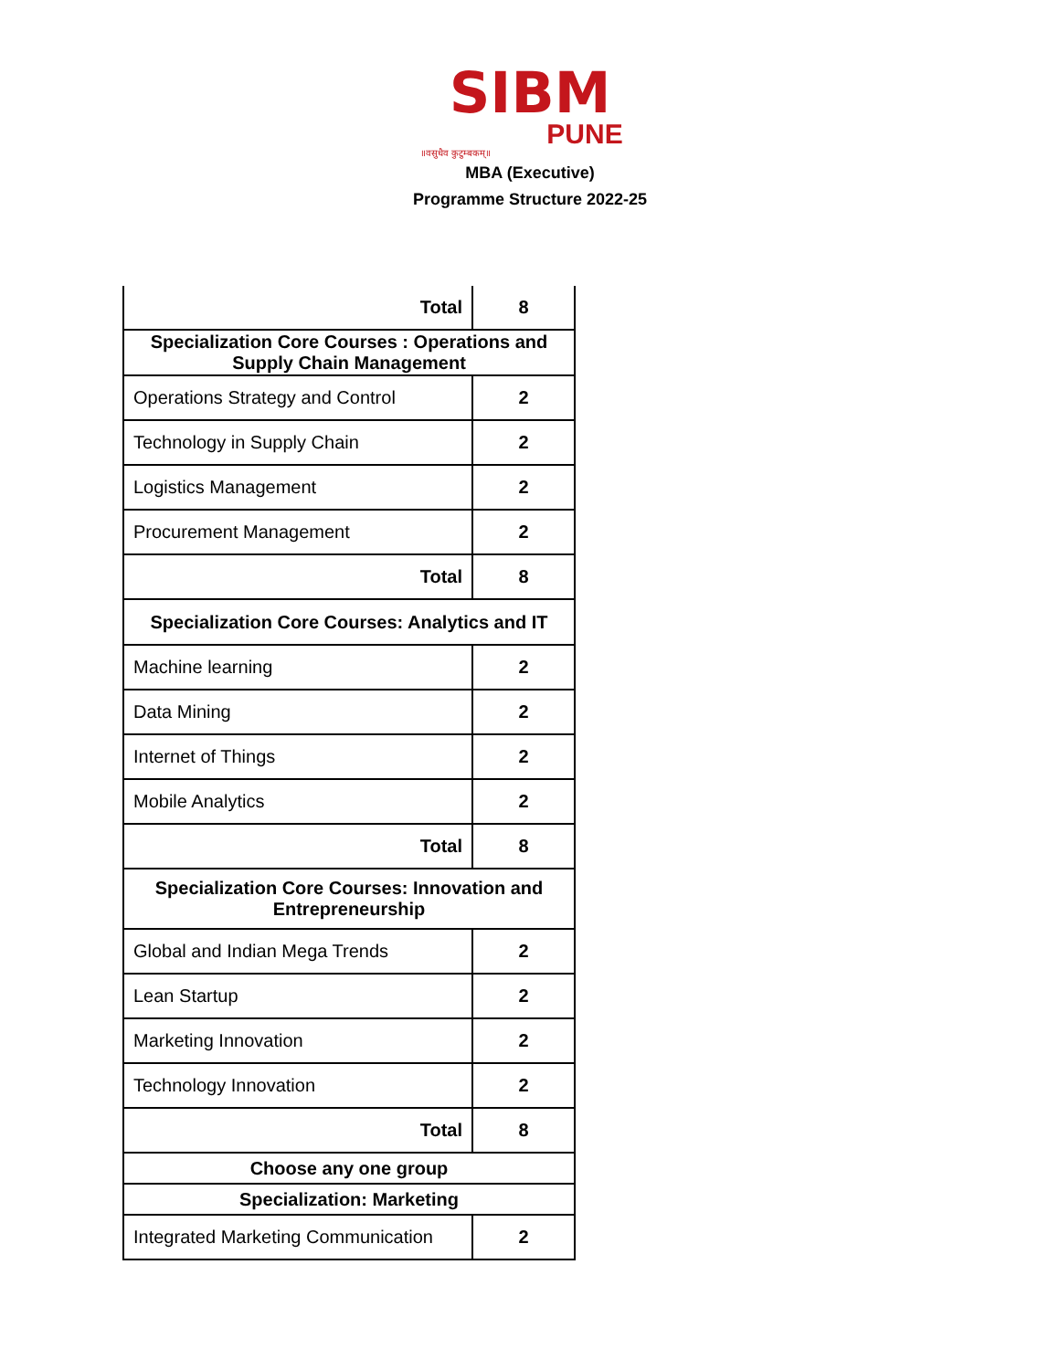SIBM
PUNE
॥वसुधैव कुटुम्बकम्॥
MBA (Executive)
Programme Structure 2022-25
| Total | 8 |
| Specialization Core Courses : Operations and Supply Chain Management | |
| Operations Strategy and Control | 2 |
| Technology in Supply Chain | 2 |
| Logistics Management | 2 |
| Procurement Management | 2 |
| Total | 8 |
| Specialization Core Courses: Analytics and IT | |
| Machine learning | 2 |
| Data Mining | 2 |
| Internet of Things | 2 |
| Mobile Analytics | 2 |
| Total | 8 |
| Specialization Core Courses: Innovation and Entrepreneurship | |
| Global and Indian Mega Trends | 2 |
| Lean Startup | 2 |
| Marketing Innovation | 2 |
| Technology Innovation | 2 |
| Total | 8 |
| Choose any one group | |
| Specialization: Marketing | |
| Integrated Marketing Communication | 2 |